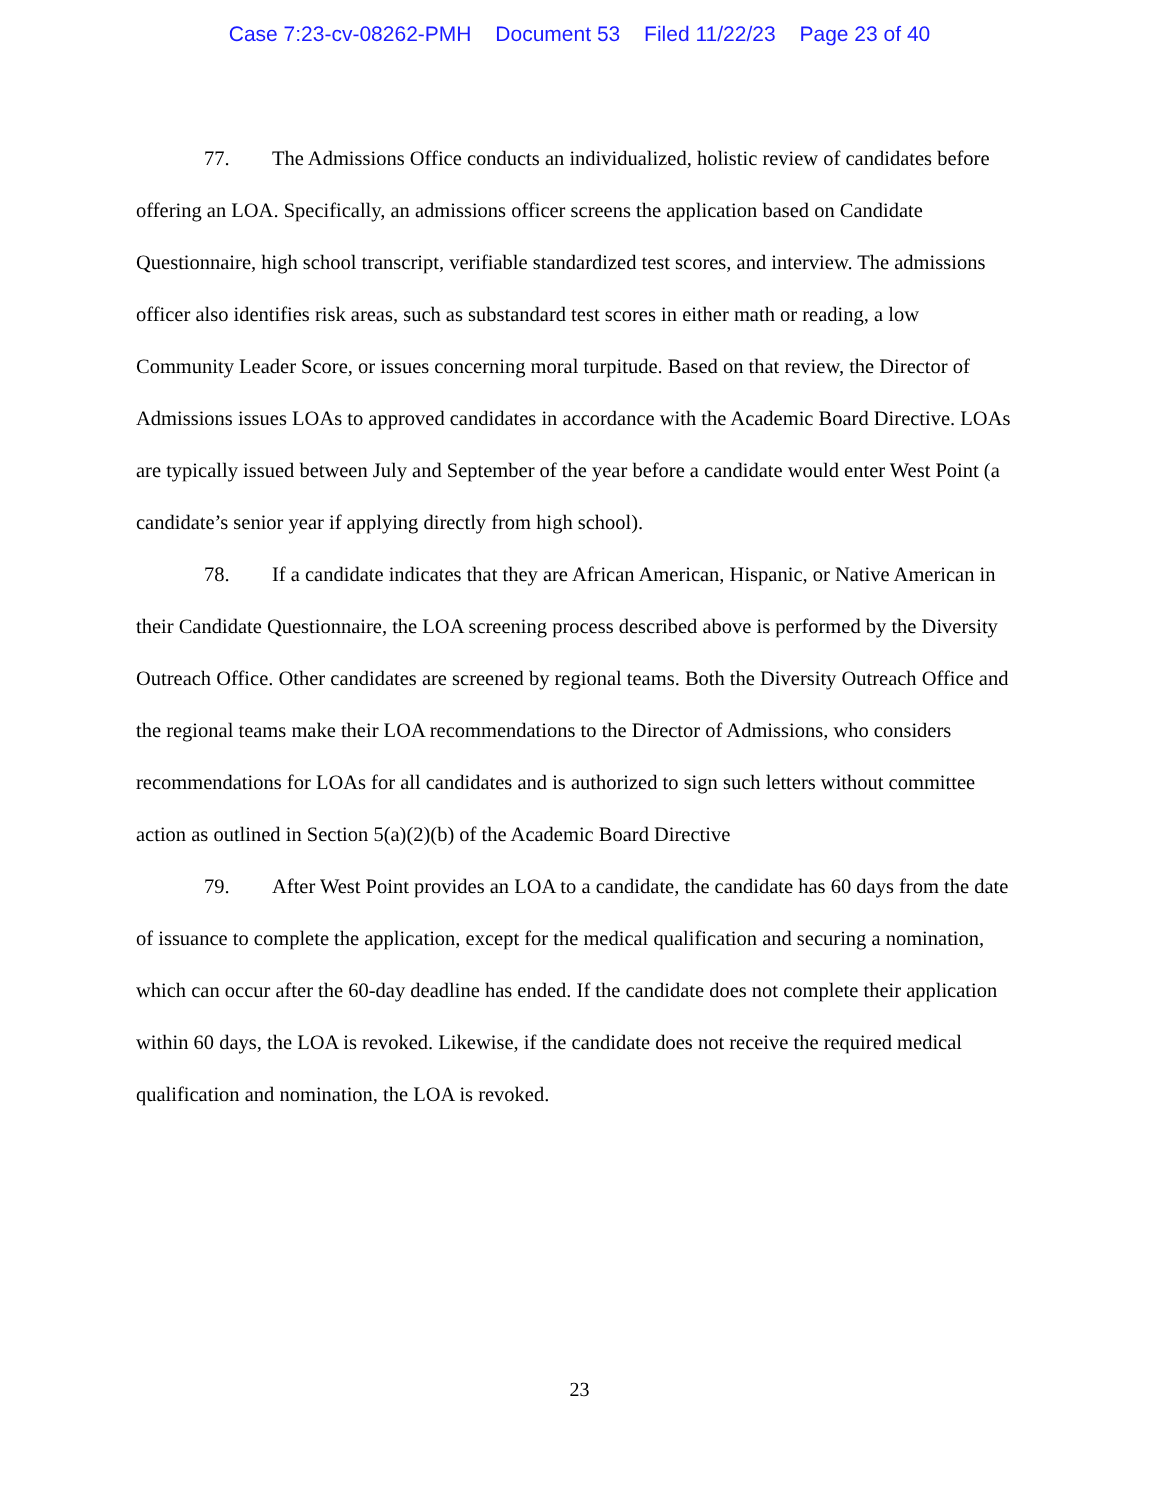Case 7:23-cv-08262-PMH Document 53 Filed 11/22/23 Page 23 of 40
77. The Admissions Office conducts an individualized, holistic review of candidates before offering an LOA. Specifically, an admissions officer screens the application based on Candidate Questionnaire, high school transcript, verifiable standardized test scores, and interview. The admissions officer also identifies risk areas, such as substandard test scores in either math or reading, a low Community Leader Score, or issues concerning moral turpitude. Based on that review, the Director of Admissions issues LOAs to approved candidates in accordance with the Academic Board Directive. LOAs are typically issued between July and September of the year before a candidate would enter West Point (a candidate’s senior year if applying directly from high school).
78. If a candidate indicates that they are African American, Hispanic, or Native American in their Candidate Questionnaire, the LOA screening process described above is performed by the Diversity Outreach Office. Other candidates are screened by regional teams. Both the Diversity Outreach Office and the regional teams make their LOA recommendations to the Director of Admissions, who considers recommendations for LOAs for all candidates and is authorized to sign such letters without committee action as outlined in Section 5(a)(2)(b) of the Academic Board Directive
79. After West Point provides an LOA to a candidate, the candidate has 60 days from the date of issuance to complete the application, except for the medical qualification and securing a nomination, which can occur after the 60-day deadline has ended. If the candidate does not complete their application within 60 days, the LOA is revoked. Likewise, if the candidate does not receive the required medical qualification and nomination, the LOA is revoked.
23